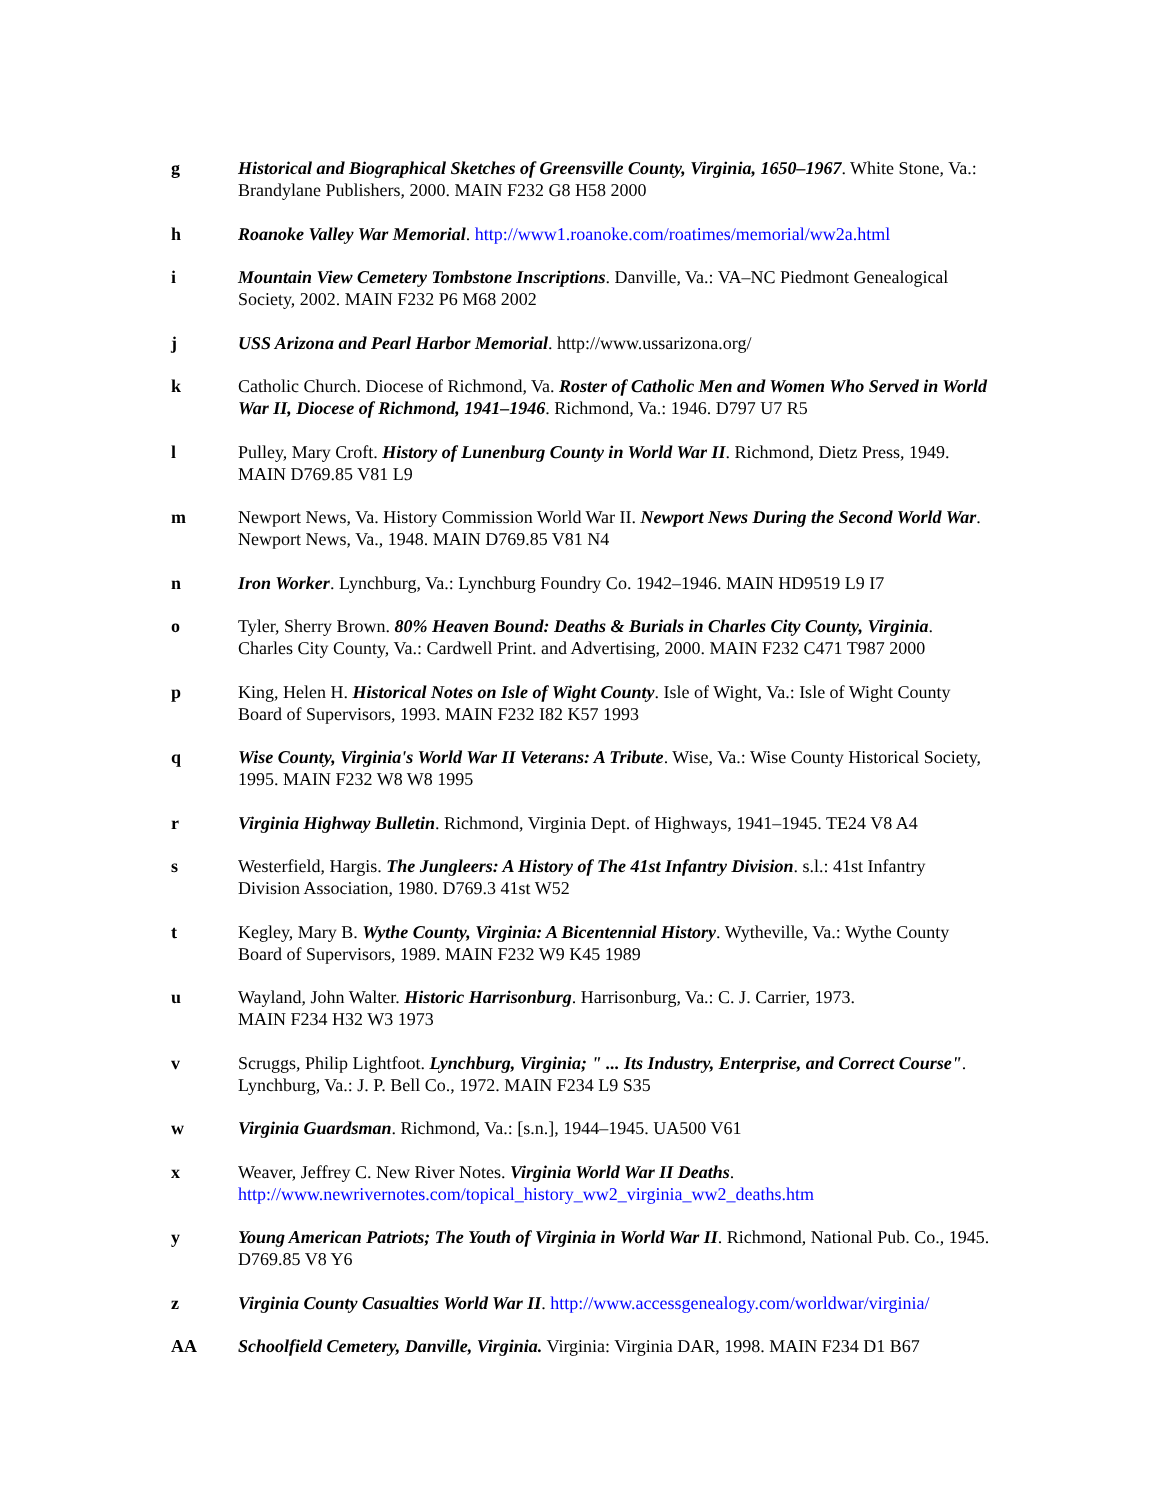g Historical and Biographical Sketches of Greensville County, Virginia, 1650–1967. White Stone, Va.: Brandylane Publishers, 2000. MAIN F232 G8 H58 2000
h Roanoke Valley War Memorial. http://www1.roanoke.com/roatimes/memorial/ww2a.html
i Mountain View Cemetery Tombstone Inscriptions. Danville, Va.: VA–NC Piedmont Genealogical Society, 2002. MAIN F232 P6 M68 2002
j USS Arizona and Pearl Harbor Memorial. http://www.ussarizona.org/
k Catholic Church. Diocese of Richmond, Va. Roster of Catholic Men and Women Who Served in World War II, Diocese of Richmond, 1941–1946. Richmond, Va.: 1946. D797 U7 R5
l Pulley, Mary Croft. History of Lunenburg County in World War II. Richmond, Dietz Press, 1949. MAIN D769.85 V81 L9
m Newport News, Va. History Commission World War II. Newport News During the Second World War. Newport News, Va., 1948. MAIN D769.85 V81 N4
n Iron Worker. Lynchburg, Va.: Lynchburg Foundry Co. 1942–1946. MAIN HD9519 L9 I7
o Tyler, Sherry Brown. 80% Heaven Bound: Deaths & Burials in Charles City County, Virginia. Charles City County, Va.: Cardwell Print. and Advertising, 2000. MAIN F232 C471 T987 2000
p King, Helen H. Historical Notes on Isle of Wight County. Isle of Wight, Va.: Isle of Wight County Board of Supervisors, 1993. MAIN F232 I82 K57 1993
q Wise County, Virginia's World War II Veterans: A Tribute. Wise, Va.: Wise County Historical Society, 1995. MAIN F232 W8 W8 1995
r Virginia Highway Bulletin. Richmond, Virginia Dept. of Highways, 1941–1945. TE24 V8 A4
s Westerfield, Hargis. The Jungleers: A History of The 41st Infantry Division. s.l.: 41st Infantry Division Association, 1980. D769.3 41st W52
t Kegley, Mary B. Wythe County, Virginia: A Bicentennial History. Wytheville, Va.: Wythe County Board of Supervisors, 1989. MAIN F232 W9 K45 1989
u Wayland, John Walter. Historic Harrisonburg. Harrisonburg, Va.: C. J. Carrier, 1973.
MAIN F234 H32 W3 1973
v Scruggs, Philip Lightfoot. Lynchburg, Virginia; " ... Its Industry, Enterprise, and Correct Course". Lynchburg, Va.: J. P. Bell Co., 1972. MAIN F234 L9 S35
w Virginia Guardsman. Richmond, Va.: [s.n.], 1944–1945. UA500 V61
x Weaver, Jeffrey C. New River Notes. Virginia World War II Deaths.
http://www.newrivernotes.com/topical_history_ww2_virginia_ww2_deaths.htm
y Young American Patriots; The Youth of Virginia in World War II. Richmond, National Pub. Co., 1945. D769.85 V8 Y6
z Virginia County Casualties World War II. http://www.accessgenealogy.com/worldwar/virginia/
AA Schoolfield Cemetery, Danville, Virginia. Virginia: Virginia DAR, 1998. MAIN F234 D1 B67